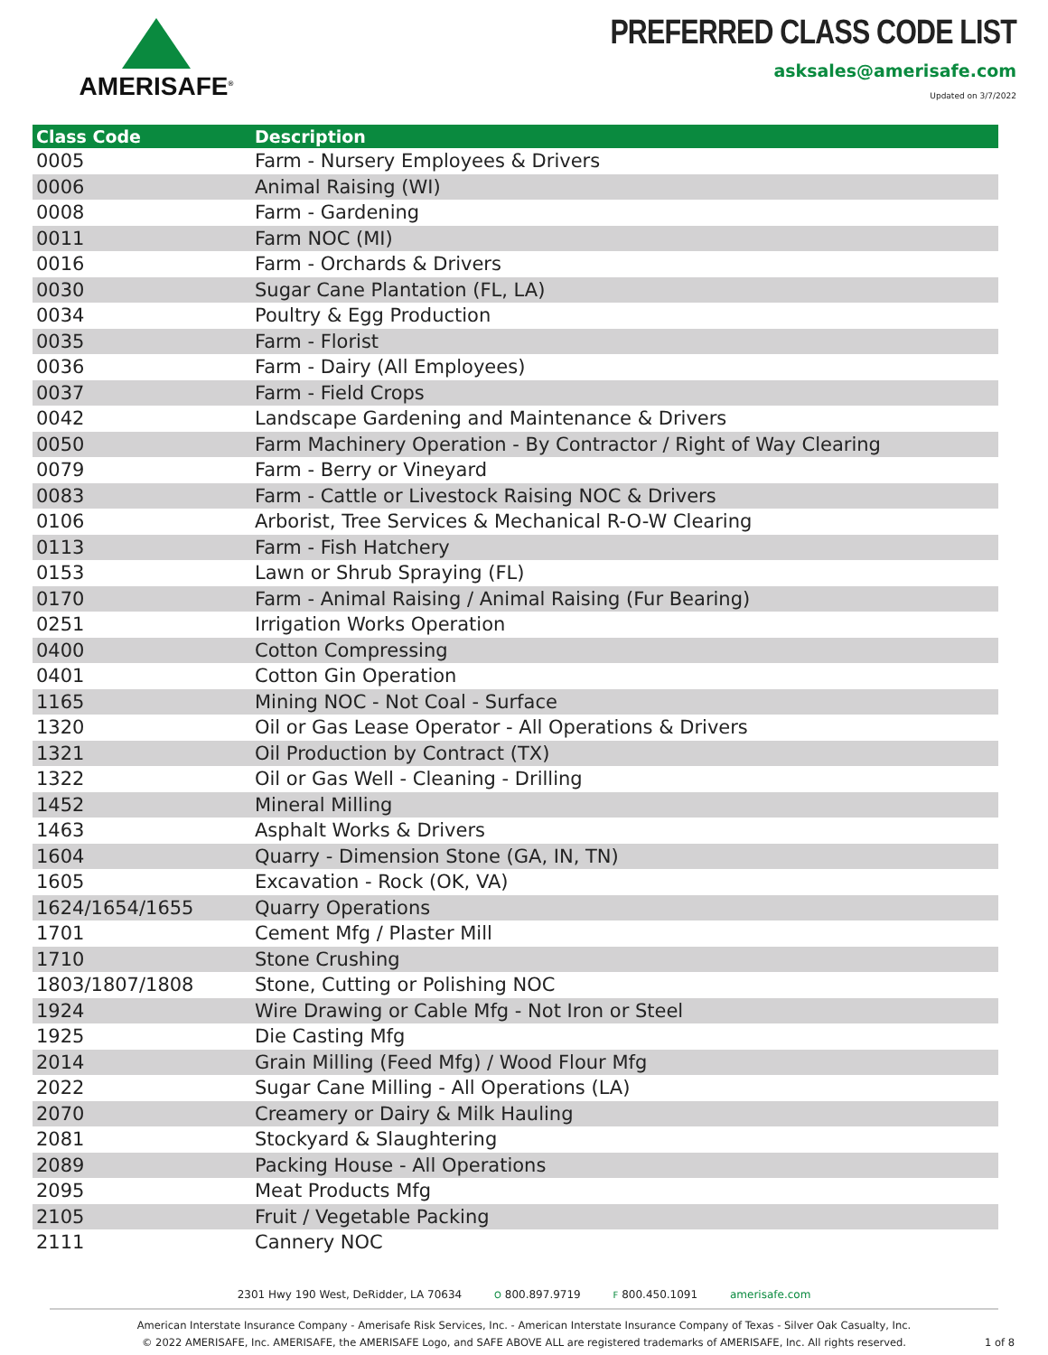AMERISAFE<sup>®</sup>
PREFERRED CLASS CODE LIST
asksales@amerisafe.com
Updated on 3/7/2022
| Class Code | Description |
| --- | --- |
| 0005 | Farm - Nursery Employees & Drivers |
| 0006 | Animal Raising (WI) |
| 0008 | Farm - Gardening |
| 0011 | Farm NOC (MI) |
| 0016 | Farm - Orchards & Drivers |
| 0030 | Sugar Cane Plantation (FL, LA) |
| 0034 | Poultry & Egg Production |
| 0035 | Farm - Florist |
| 0036 | Farm - Dairy (All Employees) |
| 0037 | Farm - Field Crops |
| 0042 | Landscape Gardening and Maintenance & Drivers |
| 0050 | Farm Machinery Operation - By Contractor / Right of Way Clearing |
| 0079 | Farm - Berry or Vineyard |
| 0083 | Farm - Cattle or Livestock Raising NOC & Drivers |
| 0106 | Arborist, Tree Services & Mechanical R-O-W Clearing |
| 0113 | Farm - Fish Hatchery |
| 0153 | Lawn or Shrub Spraying (FL) |
| 0170 | Farm - Animal Raising / Animal Raising (Fur Bearing) |
| 0251 | Irrigation Works Operation |
| 0400 | Cotton Compressing |
| 0401 | Cotton Gin Operation |
| 1165 | Mining NOC - Not Coal - Surface |
| 1320 | Oil or Gas Lease Operator - All Operations & Drivers |
| 1321 | Oil Production by Contract (TX) |
| 1322 | Oil or Gas Well - Cleaning - Drilling |
| 1452 | Mineral Milling |
| 1463 | Asphalt Works & Drivers |
| 1604 | Quarry - Dimension Stone (GA, IN, TN) |
| 1605 | Excavation - Rock (OK, VA) |
| 1624/1654/1655 | Quarry Operations |
| 1701 | Cement Mfg / Plaster Mill |
| 1710 | Stone Crushing |
| 1803/1807/1808 | Stone, Cutting or Polishing NOC |
| 1924 | Wire Drawing or Cable Mfg - Not Iron or Steel |
| 1925 | Die Casting Mfg |
| 2014 | Grain Milling (Feed Mfg) / Wood Flour Mfg |
| 2022 | Sugar Cane Milling - All Operations (LA) |
| 2070 | Creamery or Dairy & Milk Hauling |
| 2081 | Stockyard & Slaughtering |
| 2089 | Packing House - All Operations |
| 2095 | Meat Products Mfg |
| 2105 | Fruit / Vegetable Packing |
| 2111 | Cannery NOC |
2301 Hwy 190 West, DeRidder, LA 70634 O 800.897.9719 F 800.450.1091 amerisafe.com
American Interstate Insurance Company - Amerisafe Risk Services, Inc. - American Interstate Insurance Company of Texas - Silver Oak Casualty, Inc.
© 2022 AMERISAFE, Inc. AMERISAFE, the AMERISAFE Logo, and SAFE ABOVE ALL are registered trademarks of AMERISAFE, Inc. All rights reserved.
1 of 8